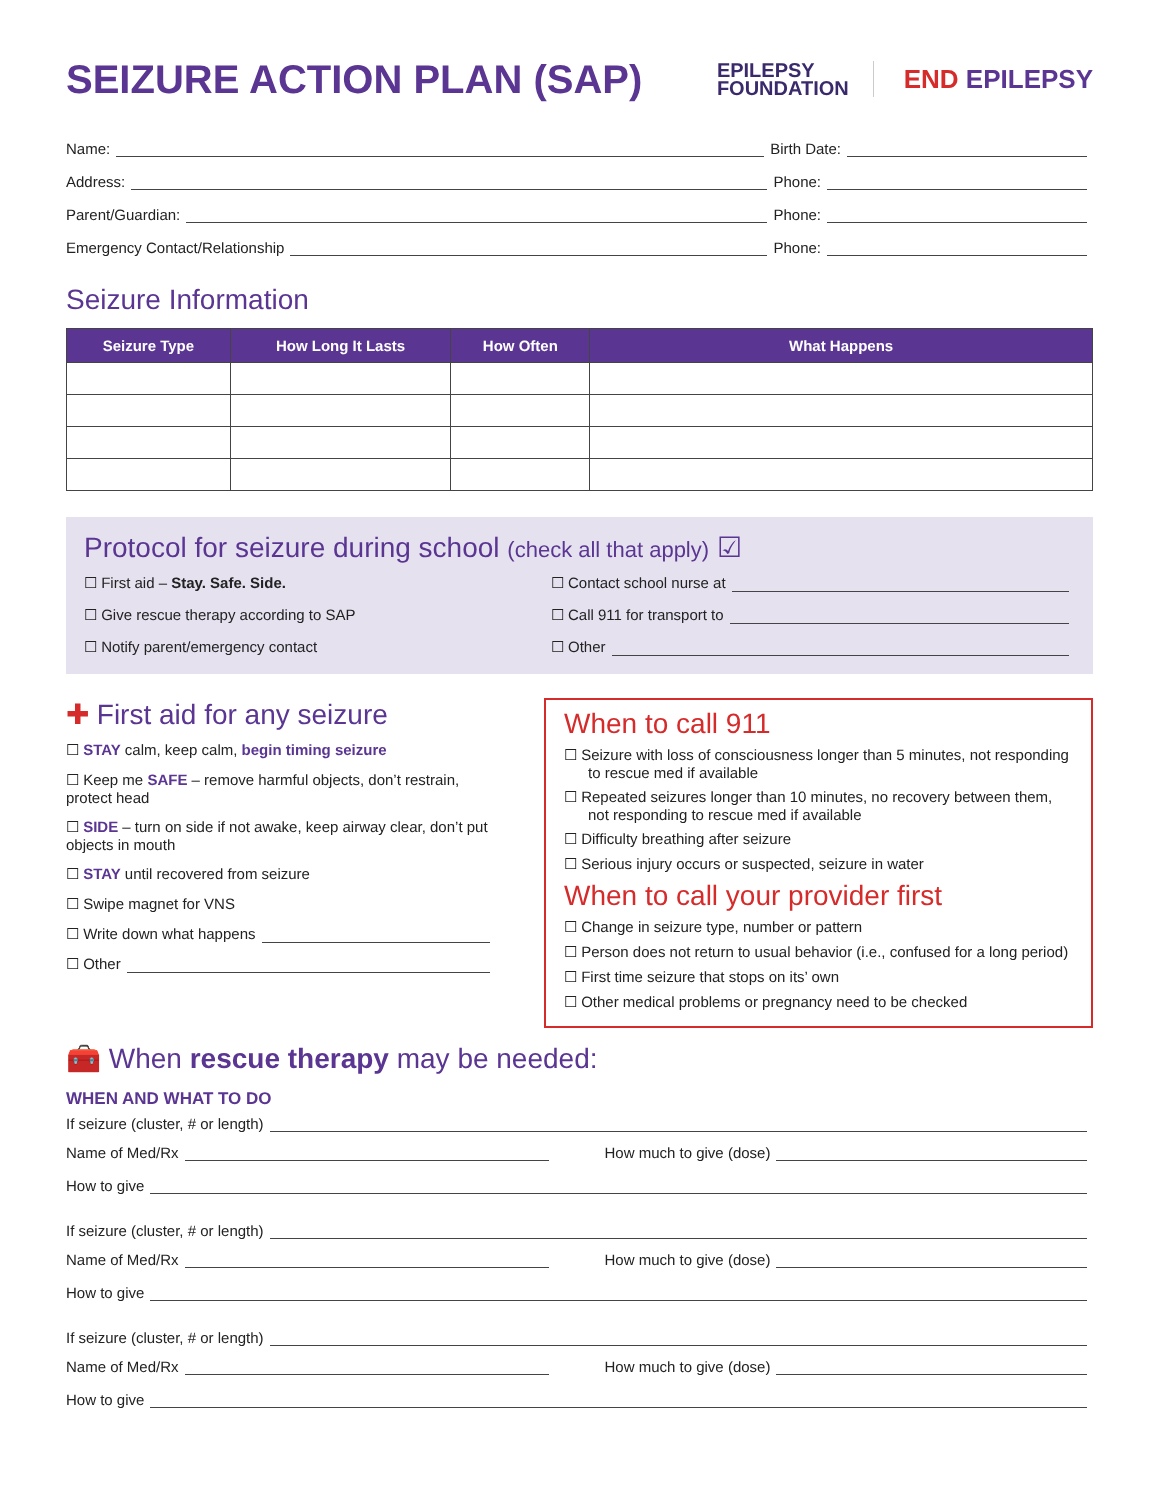SEIZURE ACTION PLAN (SAP)
EPILEPSY
FOUNDATION
END EPILEPSY
Name: Birth Date:
Address: Phone:
Parent/Guardian: Phone:
Emergency Contact/Relationship Phone:
Seizure Information
| Seizure Type | How Long It Lasts | How Often | What Happens |
| --- | --- | --- | --- |
Protocol for seizure during school (check all that apply) ☑
☐ First aid – Stay. Safe. Side.
☐ Contact school nurse at
☐ Give rescue therapy according to SAP
☐ Call 911 for transport to
☐ Notify parent/emergency contact
☐ Other
✚ First aid for any seizure
☐ STAY calm, keep calm, begin timing seizure
☐ Keep me SAFE – remove harmful objects, don’t restrain, protect head
☐ SIDE – turn on side if not awake, keep airway clear, don’t put objects in mouth
☐ STAY until recovered from seizure
☐ Swipe magnet for VNS
☐ Write down what happens
☐ Other
When to call 911
☐ Seizure with loss of consciousness longer than 5 minutes, not responding to rescue med if available
☐ Repeated seizures longer than 10 minutes, no recovery between them, not responding to rescue med if available
☐ Difficulty breathing after seizure
☐ Serious injury occurs or suspected, seizure in water
When to call your provider first
☐ Change in seizure type, number or pattern
☐ Person does not return to usual behavior (i.e., confused for a long period)
☐ First time seizure that stops on its’ own
☐ Other medical problems or pregnancy need to be checked
🧰 When rescue therapy may be needed:
WHEN AND WHAT TO DO
If seizure (cluster, # or length)
Name of Med/Rx How much to give (dose)
How to give
If seizure (cluster, # or length)
Name of Med/Rx How much to give (dose)
How to give
If seizure (cluster, # or length)
Name of Med/Rx How much to give (dose)
How to give